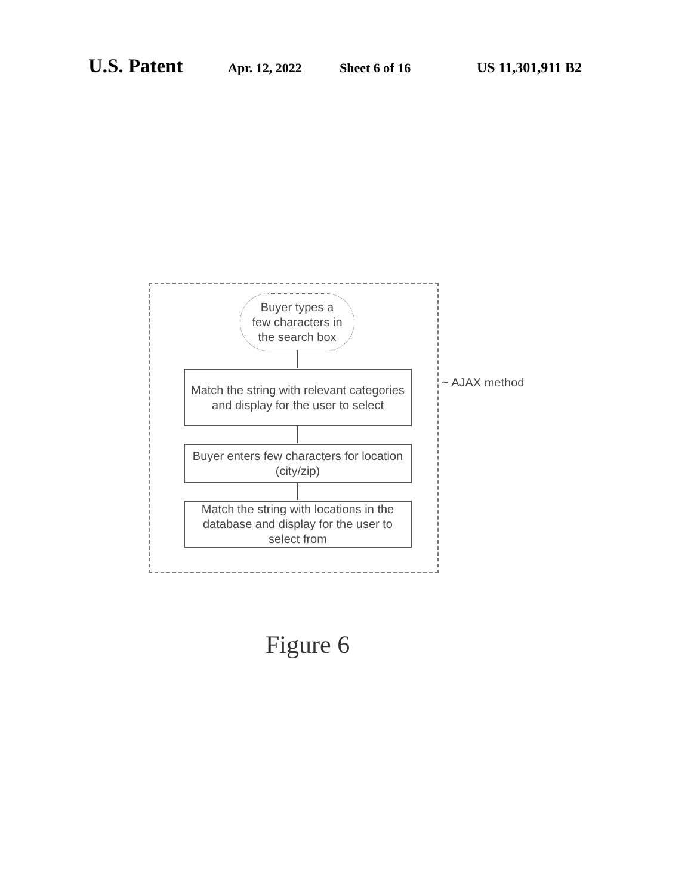U.S. Patent Apr. 12, 2022 Sheet 6 of 16 US 11,301,911 B2
Buyer types a
few characters in
the search box
Match the string with relevant categories
and display for the user to select
Buyer enters few characters for location
(city/zip)
Match the string with locations in the
database and display for the user to
select from
~ AJAX method
Figure 6